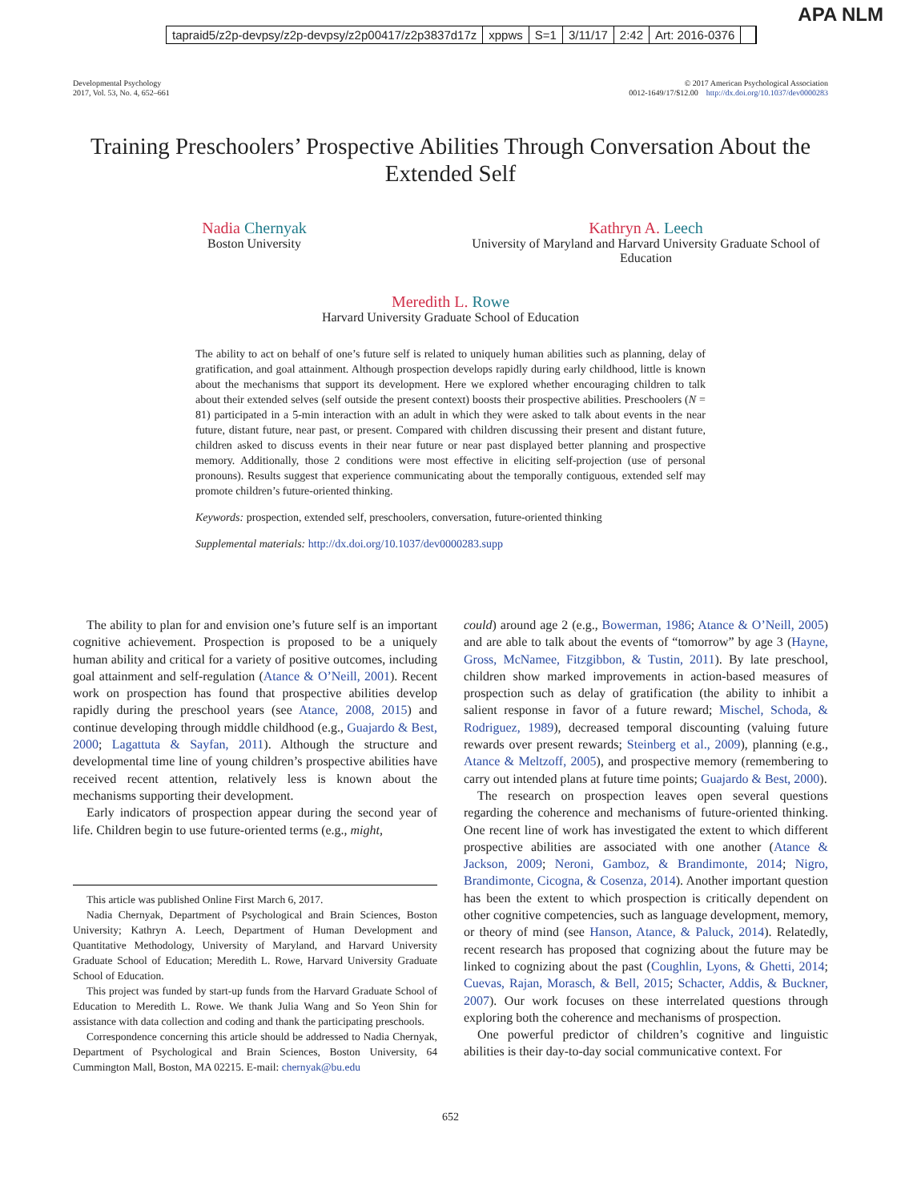tapraid5/z2p-devpsy/z2p-devpsy/z2p00417/z2p3837d17z xppws S=1 3/11/17 2:42 Art: 2016-0376
APA NLM
Developmental Psychology
2017, Vol. 53, No. 4, 652–661
© 2017 American Psychological Association
0012-1649/17/$12.00 http://dx.doi.org/10.1037/dev0000283
Training Preschoolers’ Prospective Abilities Through Conversation About the Extended Self
Nadia Chernyak
Boston University
Kathryn A. Leech
University of Maryland and Harvard University Graduate School of Education
Meredith L. Rowe
Harvard University Graduate School of Education
The ability to act on behalf of one’s future self is related to uniquely human abilities such as planning, delay of gratification, and goal attainment. Although prospection develops rapidly during early childhood, little is known about the mechanisms that support its development. Here we explored whether encouraging children to talk about their extended selves (self outside the present context) boosts their prospective abilities. Preschoolers (N = 81) participated in a 5-min interaction with an adult in which they were asked to talk about events in the near future, distant future, near past, or present. Compared with children discussing their present and distant future, children asked to discuss events in their near future or near past displayed better planning and prospective memory. Additionally, those 2 conditions were most effective in eliciting self-projection (use of personal pronouns). Results suggest that experience communicating about the temporally contiguous, extended self may promote children’s future-oriented thinking.
Keywords: prospection, extended self, preschoolers, conversation, future-oriented thinking
Supplemental materials: http://dx.doi.org/10.1037/dev0000283.supp
The ability to plan for and envision one’s future self is an important cognitive achievement. Prospection is proposed to be a uniquely human ability and critical for a variety of positive outcomes, including goal attainment and self-regulation (Atance & O’Neill, 2001). Recent work on prospection has found that prospective abilities develop rapidly during the preschool years (see Atance, 2008, 2015) and continue developing through middle childhood (e.g., Guajardo & Best, 2000; Lagattuta & Sayfan, 2011). Although the structure and developmental time line of young children’s prospective abilities have received recent attention, relatively less is known about the mechanisms supporting their development.
Early indicators of prospection appear during the second year of life. Children begin to use future-oriented terms (e.g., might,
This article was published Online First March 6, 2017.
Nadia Chernyak, Department of Psychological and Brain Sciences, Boston University; Kathryn A. Leech, Department of Human Development and Quantitative Methodology, University of Maryland, and Harvard University Graduate School of Education; Meredith L. Rowe, Harvard University Graduate School of Education.
This project was funded by start-up funds from the Harvard Graduate School of Education to Meredith L. Rowe. We thank Julia Wang and So Yeon Shin for assistance with data collection and coding and thank the participating preschools.
Correspondence concerning this article should be addressed to Nadia Chernyak, Department of Psychological and Brain Sciences, Boston University, 64 Cummington Mall, Boston, MA 02215. E-mail: chernyak@bu.edu
could) around age 2 (e.g., Bowerman, 1986; Atance & O’Neill, 2005) and are able to talk about the events of “tomorrow” by age 3 (Hayne, Gross, McNamee, Fitzgibbon, & Tustin, 2011). By late preschool, children show marked improvements in action-based measures of prospection such as delay of gratification (the ability to inhibit a salient response in favor of a future reward; Mischel, Schoda, & Rodriguez, 1989), decreased temporal discounting (valuing future rewards over present rewards; Steinberg et al., 2009), planning (e.g., Atance & Meltzoff, 2005), and prospective memory (remembering to carry out intended plans at future time points; Guajardo & Best, 2000).
The research on prospection leaves open several questions regarding the coherence and mechanisms of future-oriented thinking. One recent line of work has investigated the extent to which different prospective abilities are associated with one another (Atance & Jackson, 2009; Neroni, Gamboz, & Brandimonte, 2014; Nigro, Brandimonte, Cicogna, & Cosenza, 2014). Another important question has been the extent to which prospection is critically dependent on other cognitive competencies, such as language development, memory, or theory of mind (see Hanson, Atance, & Paluck, 2014). Relatedly, recent research has proposed that cognizing about the future may be linked to cognizing about the past (Coughlin, Lyons, & Ghetti, 2014; Cuevas, Rajan, Morasch, & Bell, 2015; Schacter, Addis, & Buckner, 2007). Our work focuses on these interrelated questions through exploring both the coherence and mechanisms of prospection.
One powerful predictor of children’s cognitive and linguistic abilities is their day-to-day social communicative context. For
652